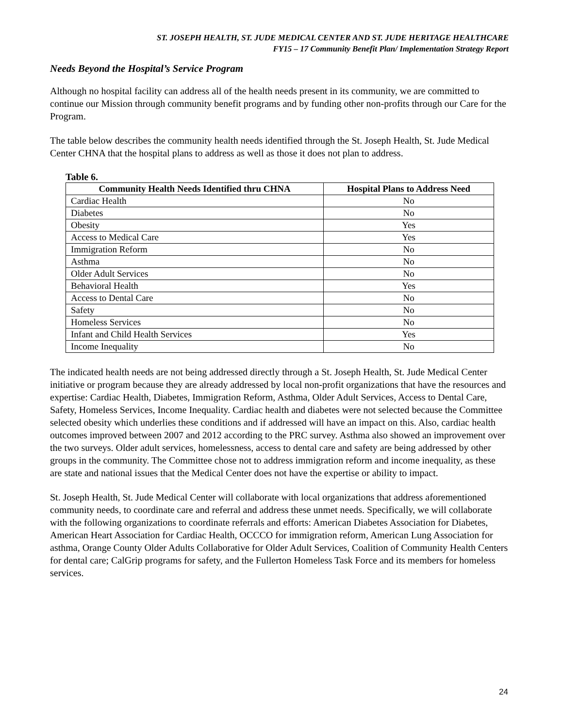ST. JOSEPH HEALTH, ST. JUDE MEDICAL CENTER AND ST. JUDE HERITAGE HEALTHCARE
FY15 – 17 Community Benefit Plan/ Implementation Strategy Report
Needs Beyond the Hospital’s Service Program
Although no hospital facility can address all of the health needs present in its community, we are committed to continue our Mission through community benefit programs and by funding other non-profits through our Care for the Program.
The table below describes the community health needs identified through the St. Joseph Health, St. Jude Medical Center CHNA that the hospital plans to address as well as those it does not plan to address.
Table 6.
| Community Health Needs Identified thru CHNA | Hospital Plans to Address Need |
| --- | --- |
| Cardiac Health | No |
| Diabetes | No |
| Obesity | Yes |
| Access to Medical Care | Yes |
| Immigration Reform | No |
| Asthma | No |
| Older Adult Services | No |
| Behavioral Health | Yes |
| Access to Dental Care | No |
| Safety | No |
| Homeless Services | No |
| Infant and Child Health Services | Yes |
| Income Inequality | No |
The indicated health needs are not being addressed directly through a St. Joseph Health, St. Jude Medical Center initiative or program because they are already addressed by local non-profit organizations that have the resources and expertise: Cardiac Health, Diabetes, Immigration Reform, Asthma, Older Adult Services, Access to Dental Care, Safety, Homeless Services, Income Inequality. Cardiac health and diabetes were not selected because the Committee selected obesity which underlies these conditions and if addressed will have an impact on this. Also, cardiac health outcomes improved between 2007 and 2012 according to the PRC survey. Asthma also showed an improvement over the two surveys. Older adult services, homelessness, access to dental care and safety are being addressed by other groups in the community. The Committee chose not to address immigration reform and income inequality, as these are state and national issues that the Medical Center does not have the expertise or ability to impact.
St. Joseph Health, St. Jude Medical Center will collaborate with local organizations that address aforementioned community needs, to coordinate care and referral and address these unmet needs. Specifically, we will collaborate with the following organizations to coordinate referrals and efforts: American Diabetes Association for Diabetes, American Heart Association for Cardiac Health, OCCCO for immigration reform, American Lung Association for asthma, Orange County Older Adults Collaborative for Older Adult Services, Coalition of Community Health Centers for dental care; CalGrip programs for safety, and the Fullerton Homeless Task Force and its members for homeless services.
24